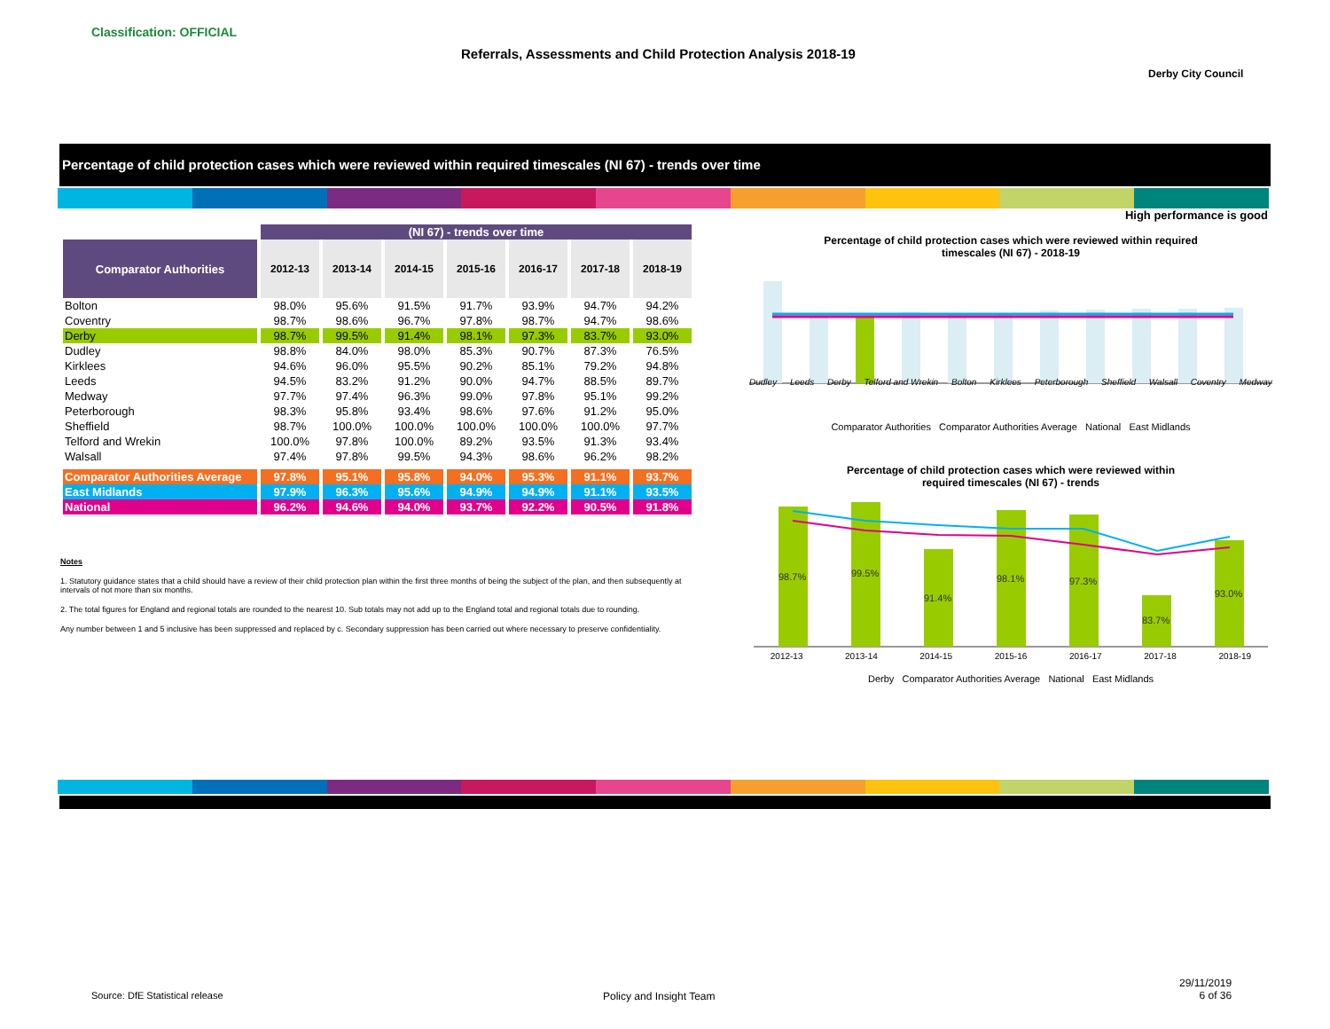Classification: OFFICIAL
Referrals, Assessments and Child Protection Analysis 2018-19
Derby City Council
Percentage of child protection cases which were reviewed within required timescales (NI 67) - trends over time
High performance is good
| | (NI 67) - trends over time | | | | | | |
| Comparator Authorities | 2012-13 | 2013-14 | 2014-15 | 2015-16 | 2016-17 | 2017-18 | 2018-19 |
| Bolton | 98.0% | 95.6% | 91.5% | 91.7% | 93.9% | 94.7% | 94.2% |
| Coventry | 98.7% | 98.6% | 96.7% | 97.8% | 98.7% | 94.7% | 98.6% |
| Derby | 98.7% | 99.5% | 91.4% | 98.1% | 97.3% | 83.7% | 93.0% |
| Dudley | 98.8% | 84.0% | 98.0% | 85.3% | 90.7% | 87.3% | 76.5% |
| Kirklees | 94.6% | 96.0% | 95.5% | 90.2% | 85.1% | 79.2% | 94.8% |
| Leeds | 94.5% | 83.2% | 91.2% | 90.0% | 94.7% | 88.5% | 89.7% |
| Medway | 97.7% | 97.4% | 96.3% | 99.0% | 97.8% | 95.1% | 99.2% |
| Peterborough | 98.3% | 95.8% | 93.4% | 98.6% | 97.6% | 91.2% | 95.0% |
| Sheffield | 98.7% | 100.0% | 100.0% | 100.0% | 100.0% | 100.0% | 97.7% |
| Telford and Wrekin | 100.0% | 97.8% | 100.0% | 89.2% | 93.5% | 91.3% | 93.4% |
| Walsall | 97.4% | 97.8% | 99.5% | 94.3% | 98.6% | 96.2% | 98.2% |
| Comparator Authorities Average | 97.8% | 95.1% | 95.8% | 94.0% | 95.3% | 91.1% | 93.7% |
| East Midlands | 97.9% | 96.3% | 95.6% | 94.9% | 94.9% | 91.1% | 93.5% |
| National | 96.2% | 94.6% | 94.0% | 93.7% | 92.2% | 90.5% | 91.8% |
Notes
1. Statutory guidance states that a child should have a review of their child protection plan within the first three months of being the subject of the plan, and then subsequently at intervals of not more than six months.
2. The total figures for England and regional totals are rounded to the nearest 10. Sub totals may not add up to the England total and regional totals due to rounding.
Any number between 1 and 5 inclusive has been suppressed and replaced by c. Secondary suppression has been carried out where necessary to preserve confidentiality.
Percentage of child protection cases which were reviewed within required
timescales (NI 67) - 2018-19
Dudley Leeds Derby Telford and Wrekin Bolton Kirklees Peterborough Sheffield Walsall Coventry Medway
Comparator Authorities Comparator Authorities Average National East Midlands
Percentage of child protection cases which were reviewed within
required timescales (NI 67) - trends
98.7%
99.5%
91.4%
98.1%
97.3%
83.7%
93.0%
2012-13 2013-14 2014-15 2015-16 2016-17 2017-18 2018-19
Derby Comparator Authorities Average National East Midlands
Source: DfE Statistical release
Policy and Insight Team
29/11/2019
6 of 36